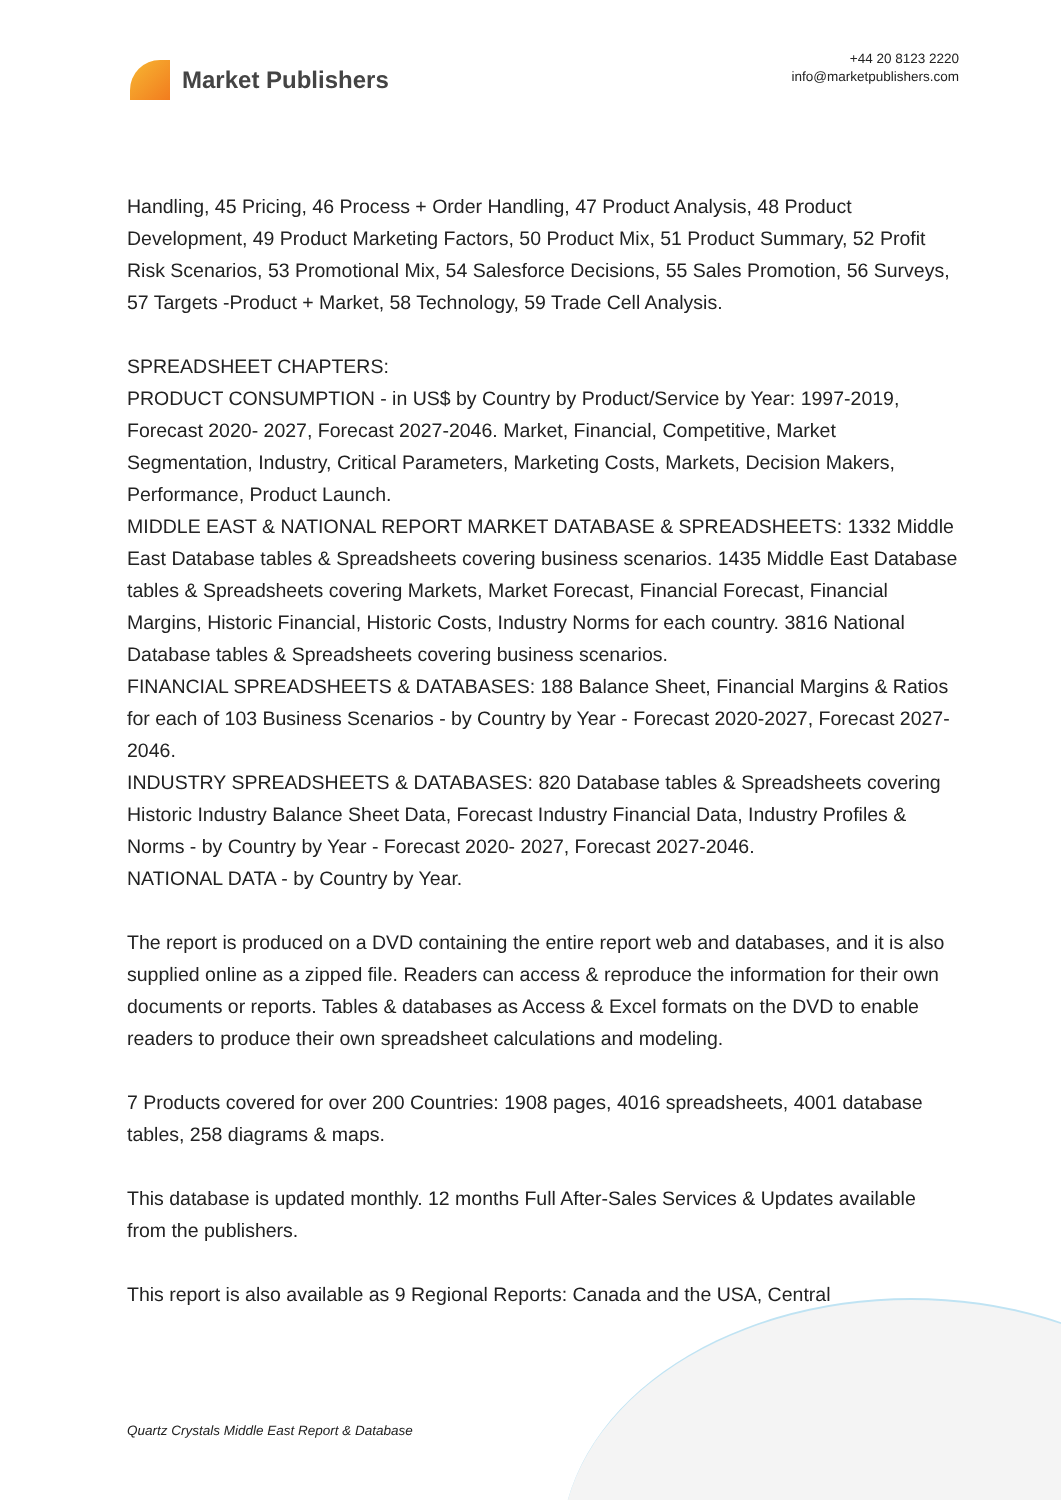Market Publishers
+44 20 8123 2220
info@marketpublishers.com
Handling, 45 Pricing, 46 Process + Order Handling, 47 Product Analysis, 48 Product Development, 49 Product Marketing Factors, 50 Product Mix, 51 Product Summary, 52 Profit Risk Scenarios, 53 Promotional Mix, 54 Salesforce Decisions, 55 Sales Promotion, 56 Surveys, 57 Targets -Product + Market, 58 Technology, 59 Trade Cell Analysis.
SPREADSHEET CHAPTERS:
PRODUCT CONSUMPTION - in US$ by Country by Product/Service by Year: 1997-2019, Forecast 2020- 2027, Forecast 2027-2046. Market, Financial, Competitive, Market Segmentation, Industry, Critical Parameters, Marketing Costs, Markets, Decision Makers, Performance, Product Launch.
MIDDLE EAST & NATIONAL REPORT MARKET DATABASE & SPREADSHEETS: 1332 Middle East Database tables & Spreadsheets covering business scenarios. 1435 Middle East Database tables & Spreadsheets covering Markets, Market Forecast, Financial Forecast, Financial Margins, Historic Financial, Historic Costs, Industry Norms for each country. 3816 National Database tables & Spreadsheets covering business scenarios.
FINANCIAL SPREADSHEETS & DATABASES: 188 Balance Sheet, Financial Margins & Ratios for each of 103 Business Scenarios - by Country by Year - Forecast 2020-2027, Forecast 2027-2046.
INDUSTRY SPREADSHEETS & DATABASES: 820 Database tables & Spreadsheets covering Historic Industry Balance Sheet Data, Forecast Industry Financial Data, Industry Profiles & Norms - by Country by Year - Forecast 2020- 2027, Forecast 2027-2046.
NATIONAL DATA - by Country by Year.
The report is produced on a DVD containing the entire report web and databases, and it is also supplied online as a zipped file. Readers can access & reproduce the information for their own documents or reports. Tables & databases as Access & Excel formats on the DVD to enable readers to produce their own spreadsheet calculations and modeling.
7 Products covered for over 200 Countries: 1908 pages, 4016 spreadsheets, 4001 database tables, 258 diagrams & maps.
This database is updated monthly. 12 months Full After-Sales Services & Updates available from the publishers.
This report is also available as 9 Regional Reports: Canada and the USA, Central
Quartz Crystals Middle East Report & Database